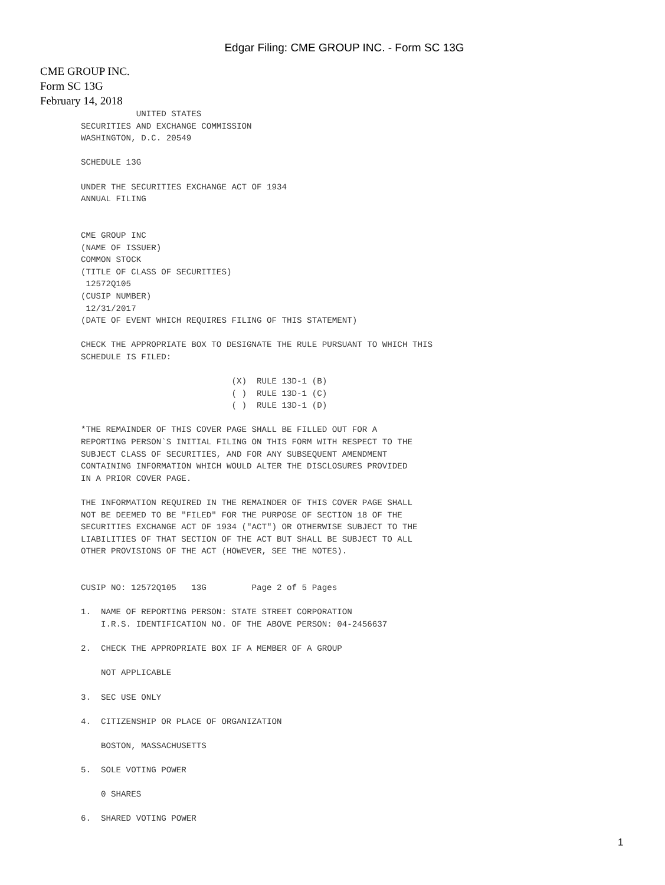Edgar Filing: CME GROUP INC. - Form SC 13G
CME GROUP INC.
Form SC 13G
February 14, 2018
           UNITED STATES
SECURITIES AND EXCHANGE COMMISSION
WASHINGTON, D.C. 20549

SCHEDULE 13G

UNDER THE SECURITIES EXCHANGE ACT OF 1934
ANNUAL FILING


CME GROUP INC
(NAME OF ISSUER)
COMMON STOCK
(TITLE OF CLASS OF SECURITIES)
 12572Q105
(CUSIP NUMBER)
 12/31/2017
(DATE OF EVENT WHICH REQUIRES FILING OF THIS STATEMENT)

CHECK THE APPROPRIATE BOX TO DESIGNATE THE RULE PURSUANT TO WHICH THIS
SCHEDULE IS FILED:

                              (X)  RULE 13D-1 (B)
                              ( )  RULE 13D-1 (C)
                              ( )  RULE 13D-1 (D)

*THE REMAINDER OF THIS COVER PAGE SHALL BE FILLED OUT FOR A
REPORTING PERSON`S INITIAL FILING ON THIS FORM WITH RESPECT TO THE
SUBJECT CLASS OF SECURITIES, AND FOR ANY SUBSEQUENT AMENDMENT
CONTAINING INFORMATION WHICH WOULD ALTER THE DISCLOSURES PROVIDED
IN A PRIOR COVER PAGE.

THE INFORMATION REQUIRED IN THE REMAINDER OF THIS COVER PAGE SHALL
NOT BE DEEMED TO BE "FILED" FOR THE PURPOSE OF SECTION 18 OF THE
SECURITIES EXCHANGE ACT OF 1934 ("ACT") OR OTHERWISE SUBJECT TO THE
LIABILITIES OF THAT SECTION OF THE ACT BUT SHALL BE SUBJECT TO ALL
OTHER PROVISIONS OF THE ACT (HOWEVER, SEE THE NOTES).


CUSIP NO: 12572Q105   13G         Page 2 of 5 Pages

1.  NAME OF REPORTING PERSON: STATE STREET CORPORATION
    I.R.S. IDENTIFICATION NO. OF THE ABOVE PERSON: 04-2456637

2.  CHECK THE APPROPRIATE BOX IF A MEMBER OF A GROUP

    NOT APPLICABLE

3.  SEC USE ONLY

4.  CITIZENSHIP OR PLACE OF ORGANIZATION

    BOSTON, MASSACHUSETTS

5.  SOLE VOTING POWER

    0 SHARES

6.  SHARED VOTING POWER
1